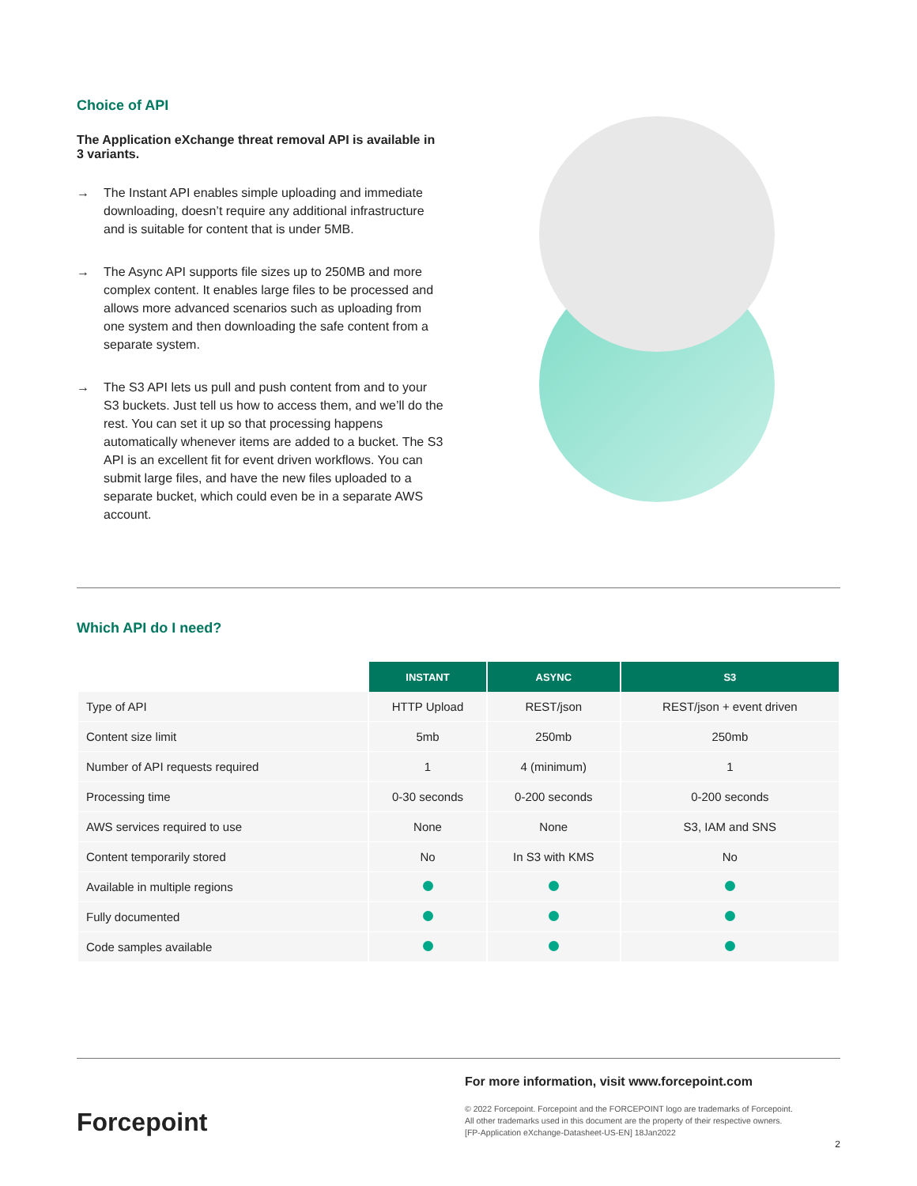Choice of API
The Application eXchange threat removal API is available in 3 variants.
→ The Instant API enables simple uploading and immediate downloading, doesn’t require any additional infrastructure and is suitable for content that is under 5MB.
→ The Async API supports file sizes up to 250MB and more complex content. It enables large files to be processed and allows more advanced scenarios such as uploading from one system and then downloading the safe content from a separate system.
→ The S3 API lets us pull and push content from and to your S3 buckets. Just tell us how to access them, and we’ll do the rest. You can set it up so that processing happens automatically whenever items are added to a bucket. The S3 API is an excellent fit for event driven workflows. You can submit large files, and have the new files uploaded to a separate bucket, which could even be in a separate AWS account.
Which API do I need?
| | INSTANT | ASYNC | S3 |
| Type of API | HTTP Upload | REST/json | REST/json + event driven |
| Content size limit | 5mb | 250mb | 250mb |
| Number of API requests required | 1 | 4 (minimum) | 1 |
| Processing time | 0-30 seconds | 0-200 seconds | 0-200 seconds |
| AWS services required to use | None | None | S3, IAM and SNS |
| Content temporarily stored | No | In S3 with KMS | No |
| Available in multiple regions | | | |
| Fully documented | | | |
| Code samples available | | | |
Forcepoint
For more information, visit www.forcepoint.com
© 2022 Forcepoint. Forcepoint and the FORCEPOINT logo are trademarks of Forcepoint.
All other trademarks used in this document are the property of their respective owners.
[FP-Application eXchange-Datasheet-US-EN] 18Jan2022
2